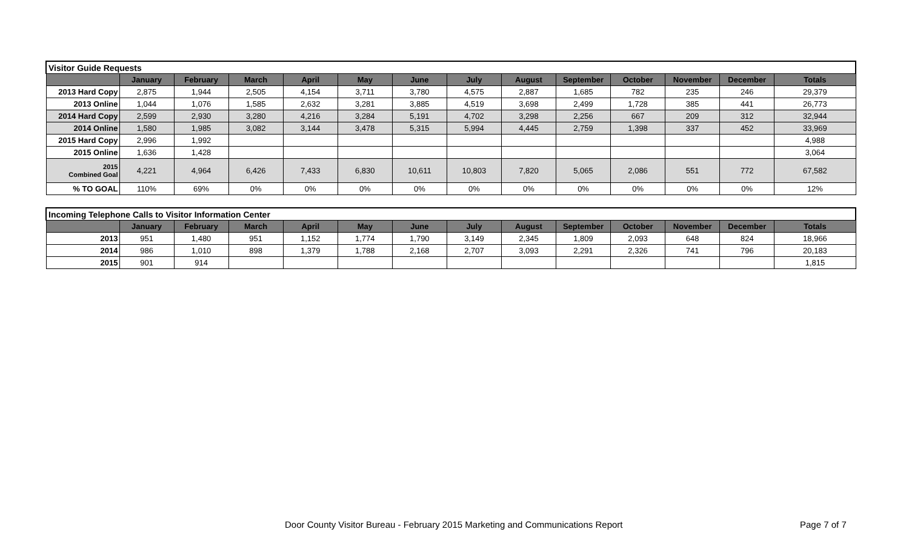| Visitor Guide Requests | | | | | | | | | | | | | |
| | January | February | March | April | May | June | July | August | September | October | November | December | Totals |
| 2013 Hard Copy | 2,875 | 1,944 | 2,505 | 4,154 | 3,711 | 3,780 | 4,575 | 2,887 | 1,685 | 782 | 235 | 246 | 29,379 |
| 2013 Online | 1,044 | 1,076 | 1,585 | 2,632 | 3,281 | 3,885 | 4,519 | 3,698 | 2,499 | 1,728 | 385 | 441 | 26,773 |
| 2014 Hard Copy | 2,599 | 2,930 | 3,280 | 4,216 | 3,284 | 5,191 | 4,702 | 3,298 | 2,256 | 667 | 209 | 312 | 32,944 |
| 2014 Online | 1,580 | 1,985 | 3,082 | 3,144 | 3,478 | 5,315 | 5,994 | 4,445 | 2,759 | 1,398 | 337 | 452 | 33,969 |
| 2015 Hard Copy | 2,996 | 1,992 | | | | | | | | | | | 4,988 |
| 2015 Online | 1,636 | 1,428 | | | | | | | | | | | 3,064 |
| 2015 Combined Goal | 4,221 | 4,964 | 6,426 | 7,433 | 6,830 | 10,611 | 10,803 | 7,820 | 5,065 | 2,086 | 551 | 772 | 67,582 |
| % TO GOAL | 110% | 69% | 0% | 0% | 0% | 0% | 0% | 0% | 0% | 0% | 0% | 0% | 12% |
| Incoming Telephone Calls to Visitor Information Center | | | | | | | | | | | | | |
| | January | February | March | April | May | June | July | August | September | October | November | December | Totals |
| 2013 | 951 | 1,480 | 951 | 1,152 | 1,774 | 1,790 | 3,149 | 2,345 | 1,809 | 2,093 | 648 | 824 | 18,966 |
| 2014 | 986 | 1,010 | 898 | 1,379 | 1,788 | 2,168 | 2,707 | 3,093 | 2,291 | 2,326 | 741 | 796 | 20,183 |
| 2015 | 901 | 914 | | | | | | | | | | | 1,815 |
Door County Visitor Bureau - February 2015 Marketing and Communications Report
Page 7 of 7